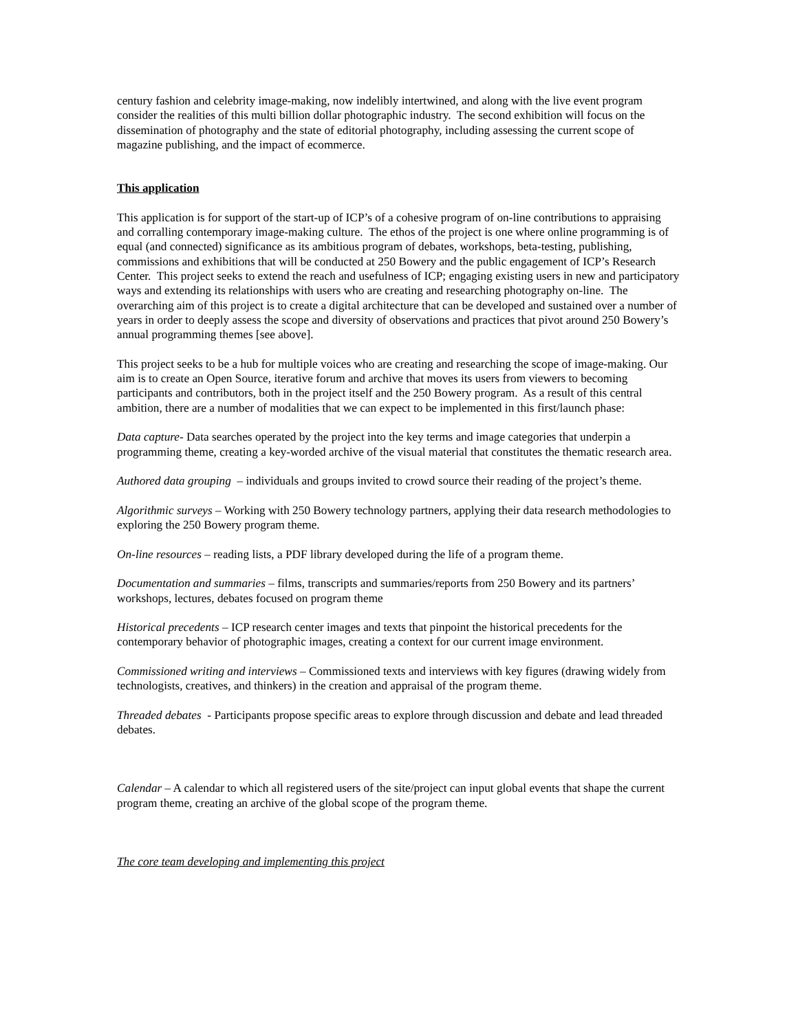century fashion and celebrity image-making, now indelibly intertwined, and along with the live event program consider the realities of this multi billion dollar photographic industry. The second exhibition will focus on the dissemination of photography and the state of editorial photography, including assessing the current scope of magazine publishing, and the impact of ecommerce.
This application
This application is for support of the start-up of ICP’s of a cohesive program of on-line contributions to appraising and corralling contemporary image-making culture. The ethos of the project is one where online programming is of equal (and connected) significance as its ambitious program of debates, workshops, beta-testing, publishing, commissions and exhibitions that will be conducted at 250 Bowery and the public engagement of ICP’s Research Center. This project seeks to extend the reach and usefulness of ICP; engaging existing users in new and participatory ways and extending its relationships with users who are creating and researching photography on-line. The overarching aim of this project is to create a digital architecture that can be developed and sustained over a number of years in order to deeply assess the scope and diversity of observations and practices that pivot around 250 Bowery’s annual programming themes [see above].
This project seeks to be a hub for multiple voices who are creating and researching the scope of image-making. Our aim is to create an Open Source, iterative forum and archive that moves its users from viewers to becoming participants and contributors, both in the project itself and the 250 Bowery program. As a result of this central ambition, there are a number of modalities that we can expect to be implemented in this first/launch phase:
Data capture- Data searches operated by the project into the key terms and image categories that underpin a programming theme, creating a key-worded archive of the visual material that constitutes the thematic research area.
Authored data grouping – individuals and groups invited to crowd source their reading of the project’s theme.
Algorithmic surveys – Working with 250 Bowery technology partners, applying their data research methodologies to exploring the 250 Bowery program theme.
On-line resources – reading lists, a PDF library developed during the life of a program theme.
Documentation and summaries – films, transcripts and summaries/reports from 250 Bowery and its partners’ workshops, lectures, debates focused on program theme
Historical precedents – ICP research center images and texts that pinpoint the historical precedents for the contemporary behavior of photographic images, creating a context for our current image environment.
Commissioned writing and interviews – Commissioned texts and interviews with key figures (drawing widely from technologists, creatives, and thinkers) in the creation and appraisal of the program theme.
Threaded debates - Participants propose specific areas to explore through discussion and debate and lead threaded debates.
Calendar – A calendar to which all registered users of the site/project can input global events that shape the current program theme, creating an archive of the global scope of the program theme.
The core team developing and implementing this project